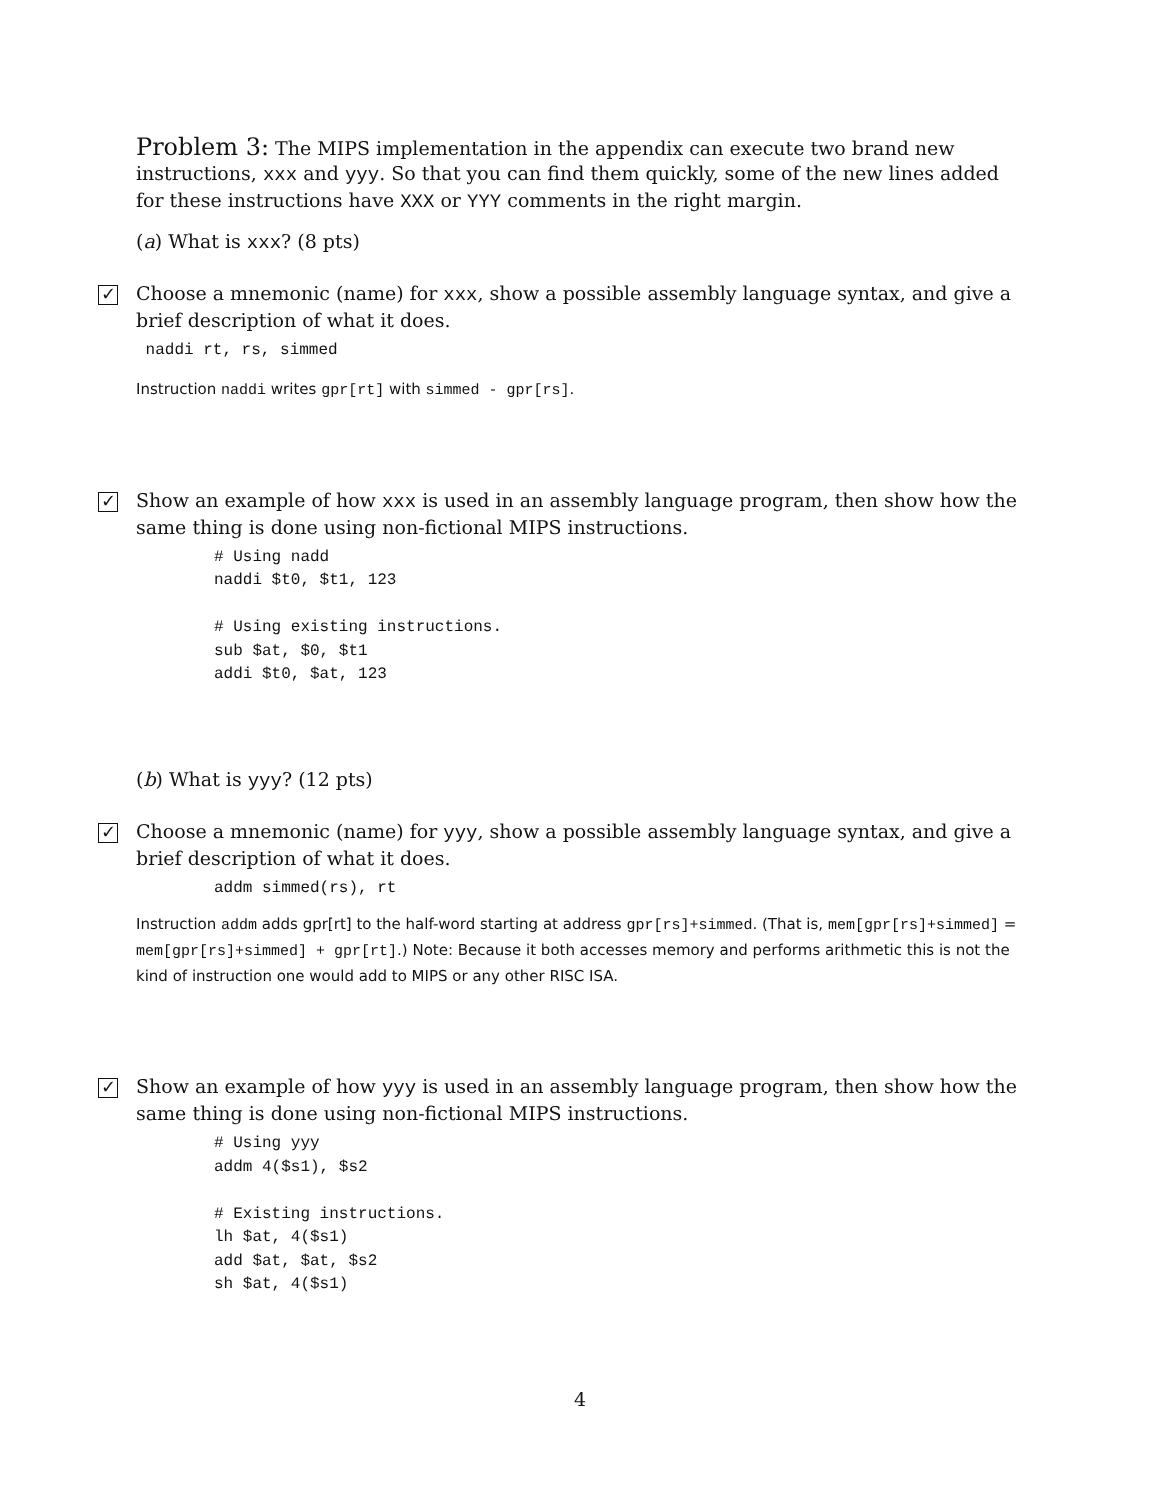Problem 3: The MIPS implementation in the appendix can execute two brand new instructions, xxx and yyy. So that you can find them quickly, some of the new lines added for these instructions have XXX or YYY comments in the right margin.
(a) What is xxx? (8 pts)
✓
Choose a mnemonic (name) for xxx, show a possible assembly language syntax, and give a brief description of what it does.
 naddi rt, rs, simmed
Instruction naddi writes gpr[rt] with simmed - gpr[rs].
✓
Show an example of how xxx is used in an assembly language program, then show how the same thing is done using non-fictional MIPS instructions.
# Using nadd
naddi $t0, $t1, 123

# Using existing instructions.
sub $at, $0, $t1
addi $t0, $at, 123
(b) What is yyy? (12 pts)
✓
Choose a mnemonic (name) for yyy, show a possible assembly language syntax, and give a brief description of what it does.
addm simmed(rs), rt
Instruction addm adds gpr[rt] to the half-word starting at address gpr[rs]+simmed. (That is, mem[gpr[rs]+simmed] = mem[gpr[rs]+simmed] + gpr[rt].) Note: Because it both accesses memory and performs arithmetic this is not the kind of instruction one would add to MIPS or any other RISC ISA.
✓
Show an example of how yyy is used in an assembly language program, then show how the same thing is done using non-fictional MIPS instructions.
# Using yyy
addm 4($s1), $s2

# Existing instructions.
lh $at, 4($s1)
add $at, $at, $s2
sh $at, 4($s1)
4